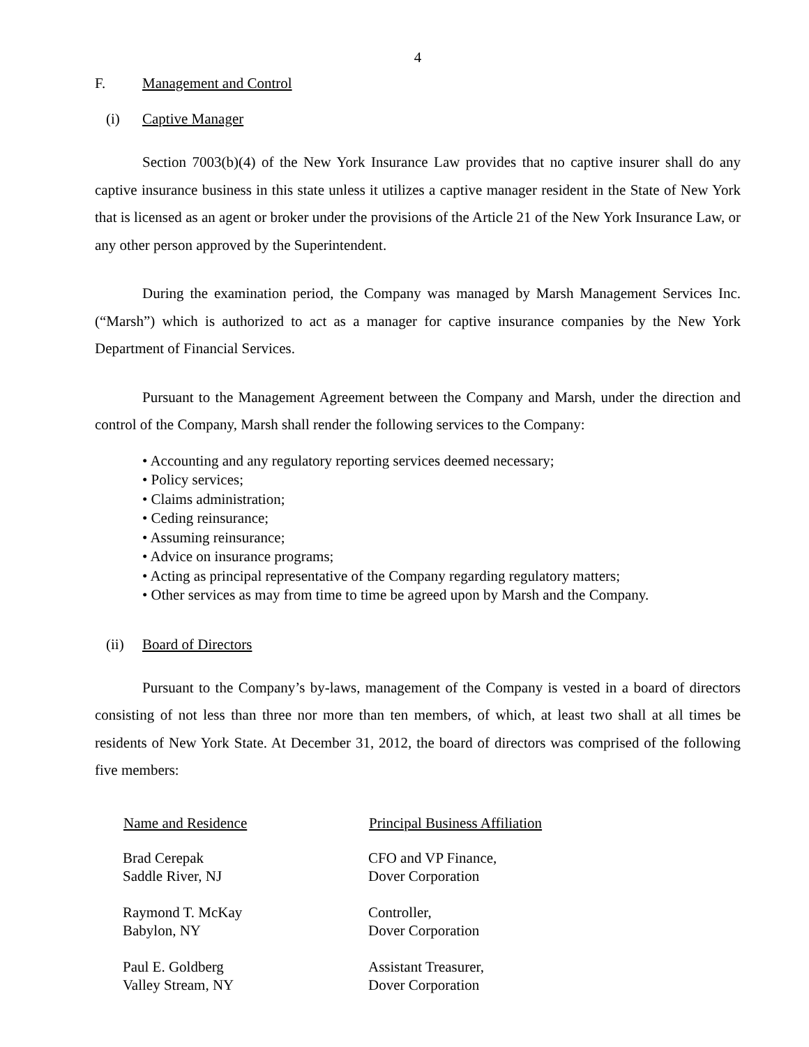4
F. Management and Control
(i) Captive Manager
Section 7003(b)(4) of the New York Insurance Law provides that no captive insurer shall do any captive insurance business in this state unless it utilizes a captive manager resident in the State of New York that is licensed as an agent or broker under the provisions of the Article 21 of the New York Insurance Law, or any other person approved by the Superintendent.
During the examination period, the Company was managed by Marsh Management Services Inc. (“Marsh”) which is authorized to act as a manager for captive insurance companies by the New York Department of Financial Services.
Pursuant to the Management Agreement between the Company and Marsh, under the direction and control of the Company, Marsh shall render the following services to the Company:
• Accounting and any regulatory reporting services deemed necessary;
• Policy services;
• Claims administration;
• Ceding reinsurance;
• Assuming reinsurance;
• Advice on insurance programs;
• Acting as principal representative of the Company regarding regulatory matters;
• Other services as may from time to time be agreed upon by Marsh and the Company.
(ii) Board of Directors
Pursuant to the Company’s by-laws, management of the Company is vested in a board of directors consisting of not less than three nor more than ten members, of which, at least two shall at all times be residents of New York State. At December 31, 2012, the board of directors was comprised of the following five members:
| Name and Residence | Principal Business Affiliation |
| --- | --- |
| Brad Cerepak Saddle River, NJ | CFO and VP Finance, Dover Corporation |
| Raymond T. McKay Babylon, NY | Controller, Dover Corporation |
| Paul E. Goldberg Valley Stream, NY | Assistant Treasurer, Dover Corporation |